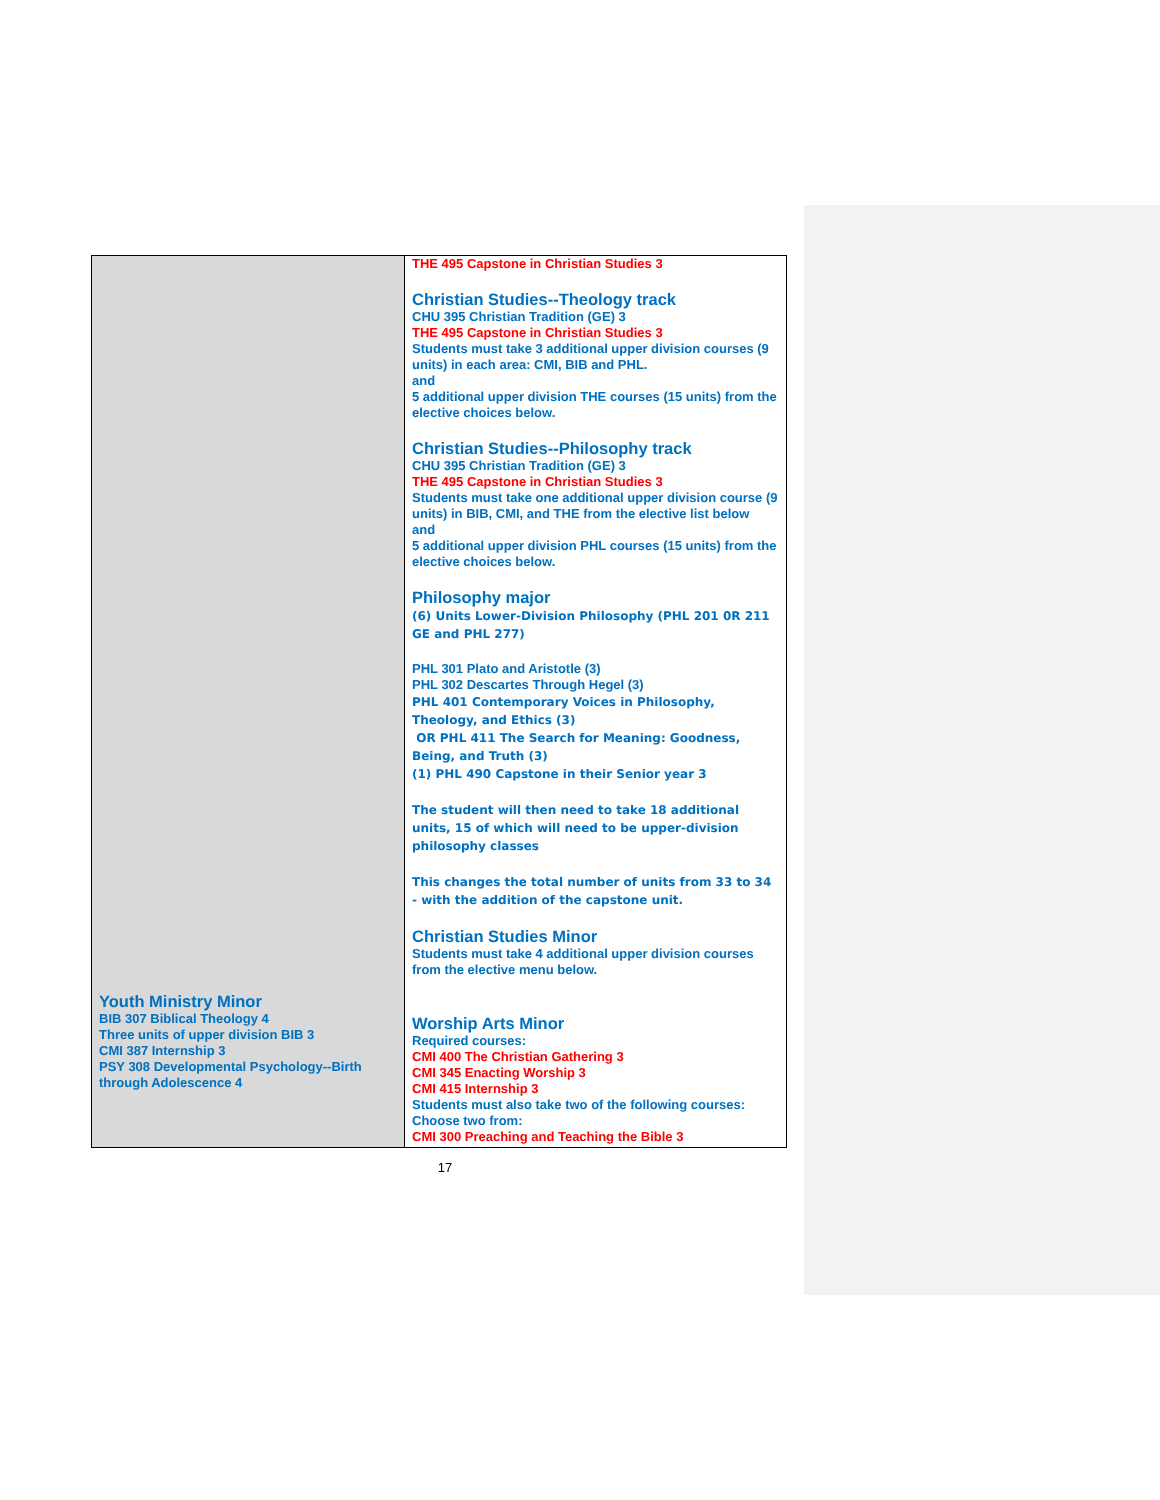| Youth Ministry Minor BIB 307 Biblical Theology 4 Three units of upper division BIB 3 CMI 387 Internship 3 PSY 308 Developmental Psychology--Birth through Adolescence 4 | THE 495 Capstone in Christian Studies 3 Christian Studies--Theology track CHU 395 Christian Tradition (GE) 3 THE 495 Capstone in Christian Studies 3 Students must take 3 additional upper division courses (9 units) in each area: CMI, BIB and PHL. and 5 additional upper division THE courses (15 units) from the elective choices below. Christian Studies--Philosophy track CHU 395 Christian Tradition (GE) 3 THE 495 Capstone in Christian Studies 3 Students must take one additional upper division course (9 units) in BIB, CMI, and THE from the elective list below and 5 additional upper division PHL courses (15 units) from the elective choices below. Philosophy major (6) Units Lower-Division Philosophy (PHL 201 0R 211 GE and PHL 277) PHL 301 Plato and Aristotle (3) PHL 302 Descartes Through Hegel (3) PHL 401 Contemporary Voices in Philosophy, Theology, and Ethics (3) OR PHL 411 The Search for Meaning: Goodness, Being, and Truth (3) (1) PHL 490 Capstone in their Senior year 3 The student will then need to take 18 additional units, 15 of which will need to be upper-division philosophy classes This changes the total number of units from 33 to 34 - with the addition of the capstone unit. Christian Studies Minor Students must take 4 additional upper division courses from the elective menu below. Worship Arts Minor Required courses: CMI 400 The Christian Gathering 3 CMI 345 Enacting Worship 3 CMI 415 Internship 3 Students must also take two of the following courses: Choose two from: CMI 300 Preaching and Teaching the Bible 3 |
17